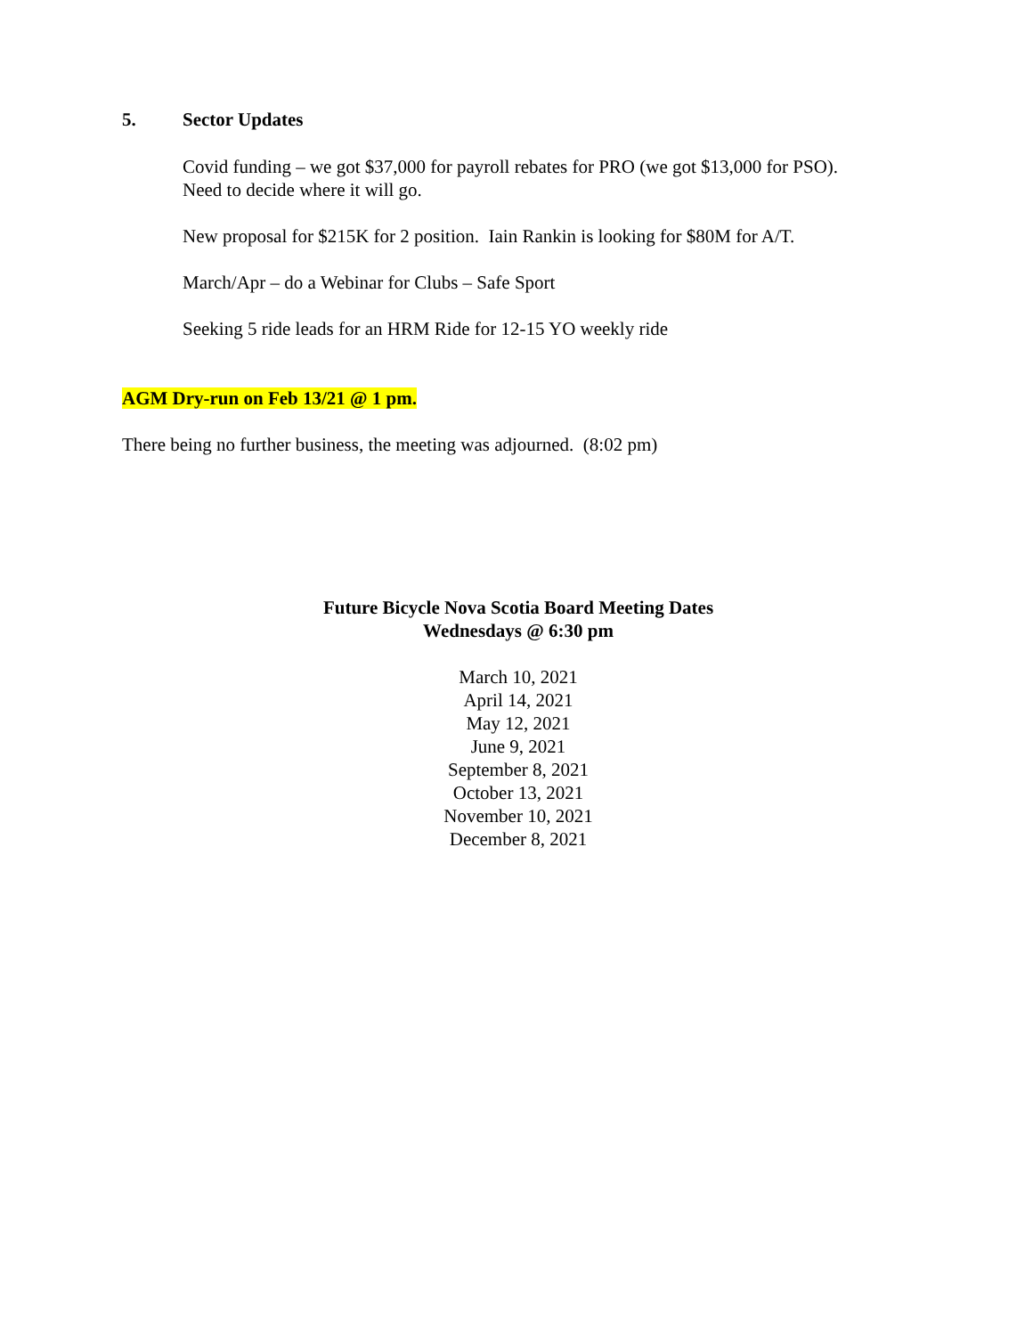5. Sector Updates
Covid funding – we got $37,000 for payroll rebates for PRO (we got $13,000 for PSO).
Need to decide where it will go.
New proposal for $215K for 2 position. Iain Rankin is looking for $80M for A/T.
March/Apr – do a Webinar for Clubs – Safe Sport
Seeking 5 ride leads for an HRM Ride for 12-15 YO weekly ride
AGM Dry-run on Feb 13/21 @ 1 pm.
There being no further business, the meeting was adjourned. (8:02 pm)
Future Bicycle Nova Scotia Board Meeting Dates
Wednesdays @ 6:30 pm
March 10, 2021
April 14, 2021
May 12, 2021
June 9, 2021
September 8, 2021
October 13, 2021
November 10, 2021
December 8, 2021